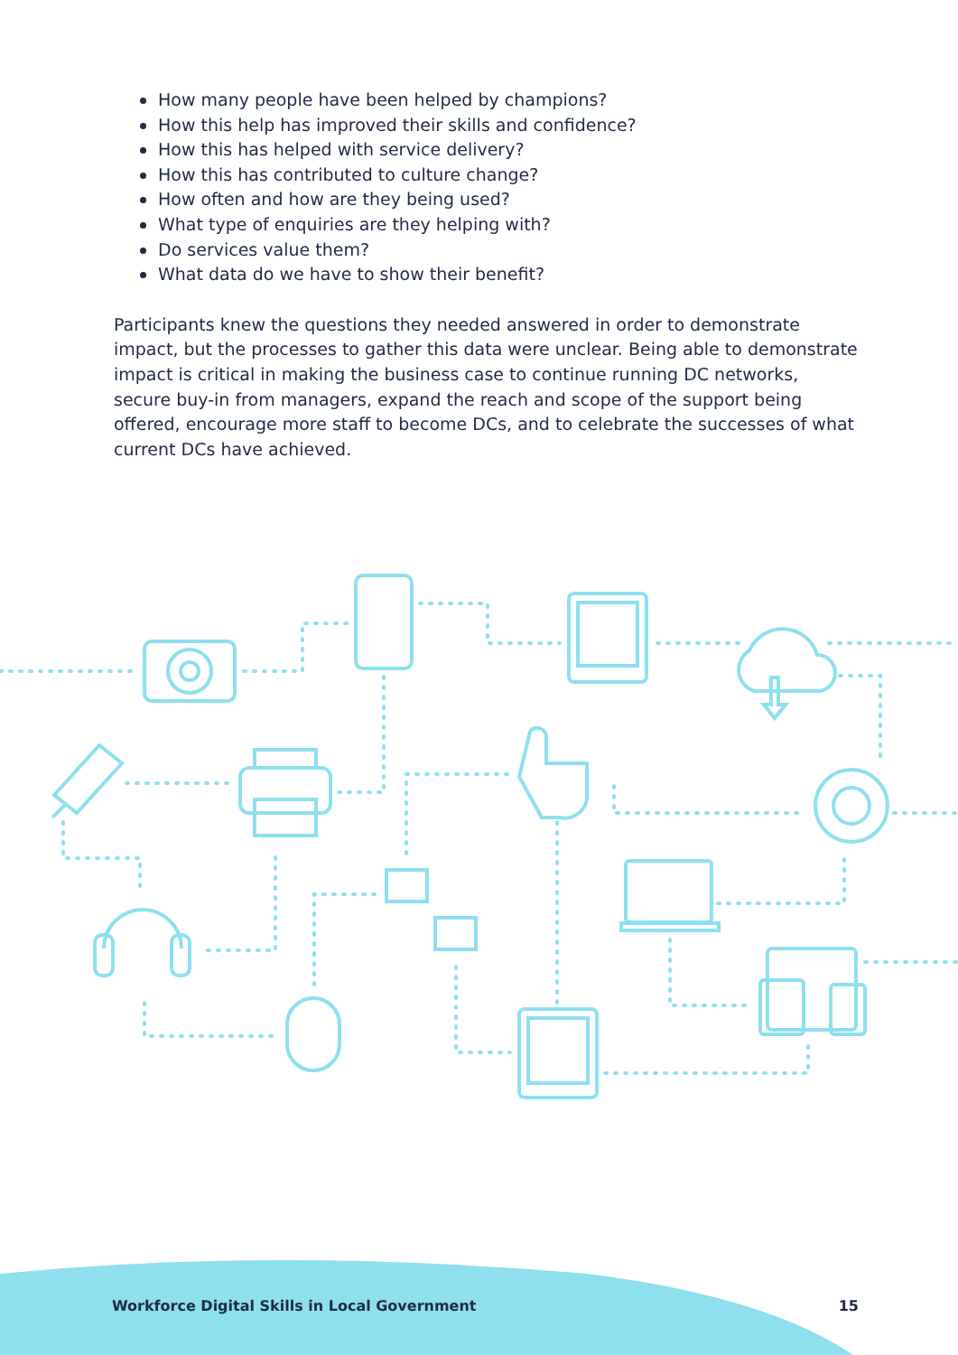How many people have been helped by champions?
How this help has improved their skills and confidence?
How this has helped with service delivery?
How this has contributed to culture change?
How often and how are they being used?
What type of enquiries are they helping with?
Do services value them?
What data do we have to show their benefit?
Participants knew the questions they needed answered in order to demonstrate impact, but the processes to gather this data were unclear. Being able to demonstrate impact is critical in making the business case to continue running DC networks, secure buy-in from managers, expand the reach and scope of the support being offered, encourage more staff to become DCs, and to celebrate the successes of what current DCs have achieved.
Workforce Digital Skills in Local Government 15